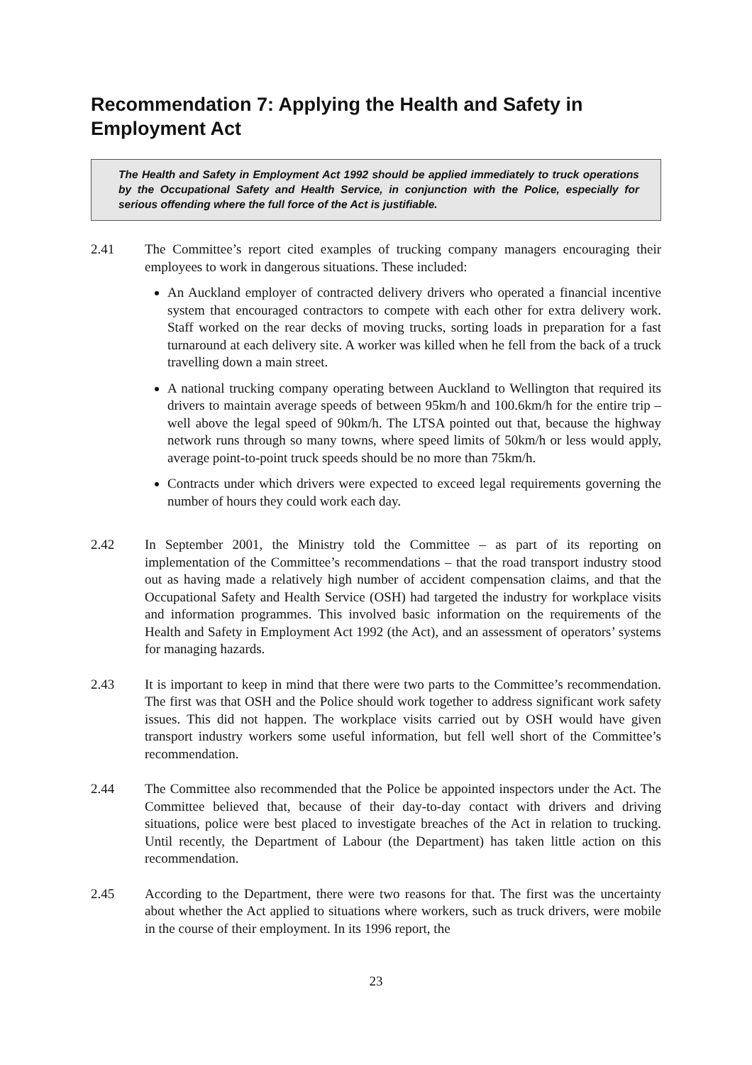Recommendation 7: Applying the Health and Safety in Employment Act
The Health and Safety in Employment Act 1992 should be applied immediately to truck operations by the Occupational Safety and Health Service, in conjunction with the Police, especially for serious offending where the full force of the Act is justifiable.
2.41 The Committee’s report cited examples of trucking company managers encouraging their employees to work in dangerous situations. These included:
An Auckland employer of contracted delivery drivers who operated a financial incentive system that encouraged contractors to compete with each other for extra delivery work. Staff worked on the rear decks of moving trucks, sorting loads in preparation for a fast turnaround at each delivery site. A worker was killed when he fell from the back of a truck travelling down a main street.
A national trucking company operating between Auckland to Wellington that required its drivers to maintain average speeds of between 95km/h and 100.6km/h for the entire trip – well above the legal speed of 90km/h. The LTSA pointed out that, because the highway network runs through so many towns, where speed limits of 50km/h or less would apply, average point-to-point truck speeds should be no more than 75km/h.
Contracts under which drivers were expected to exceed legal requirements governing the number of hours they could work each day.
2.42 In September 2001, the Ministry told the Committee – as part of its reporting on implementation of the Committee’s recommendations – that the road transport industry stood out as having made a relatively high number of accident compensation claims, and that the Occupational Safety and Health Service (OSH) had targeted the industry for workplace visits and information programmes. This involved basic information on the requirements of the Health and Safety in Employment Act 1992 (the Act), and an assessment of operators’ systems for managing hazards.
2.43 It is important to keep in mind that there were two parts to the Committee’s recommendation. The first was that OSH and the Police should work together to address significant work safety issues. This did not happen. The workplace visits carried out by OSH would have given transport industry workers some useful information, but fell well short of the Committee’s recommendation.
2.44 The Committee also recommended that the Police be appointed inspectors under the Act. The Committee believed that, because of their day-to-day contact with drivers and driving situations, police were best placed to investigate breaches of the Act in relation to trucking. Until recently, the Department of Labour (the Department) has taken little action on this recommendation.
2.45 According to the Department, there were two reasons for that. The first was the uncertainty about whether the Act applied to situations where workers, such as truck drivers, were mobile in the course of their employment. In its 1996 report, the
23